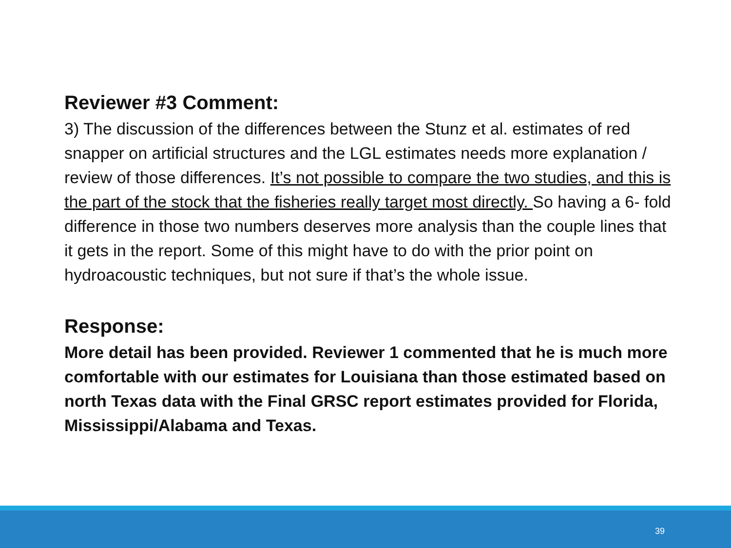Reviewer #3 Comment:
3) The discussion of the differences between the Stunz et al. estimates of red snapper on artificial structures and the LGL estimates needs more explanation / review of those differences. It’s not possible to compare the two studies, and this is the part of the stock that the fisheries really target most directly. So having a 6- fold difference in those two numbers deserves more analysis than the couple lines that it gets in the report. Some of this might have to do with the prior point on hydroacoustic techniques, but not sure if that’s the whole issue.
Response:
More detail has been provided. Reviewer 1 commented that he is much more comfortable with our estimates for Louisiana than those estimated based on north Texas data with the Final GRSC report estimates provided for Florida, Mississippi/Alabama and Texas.
39